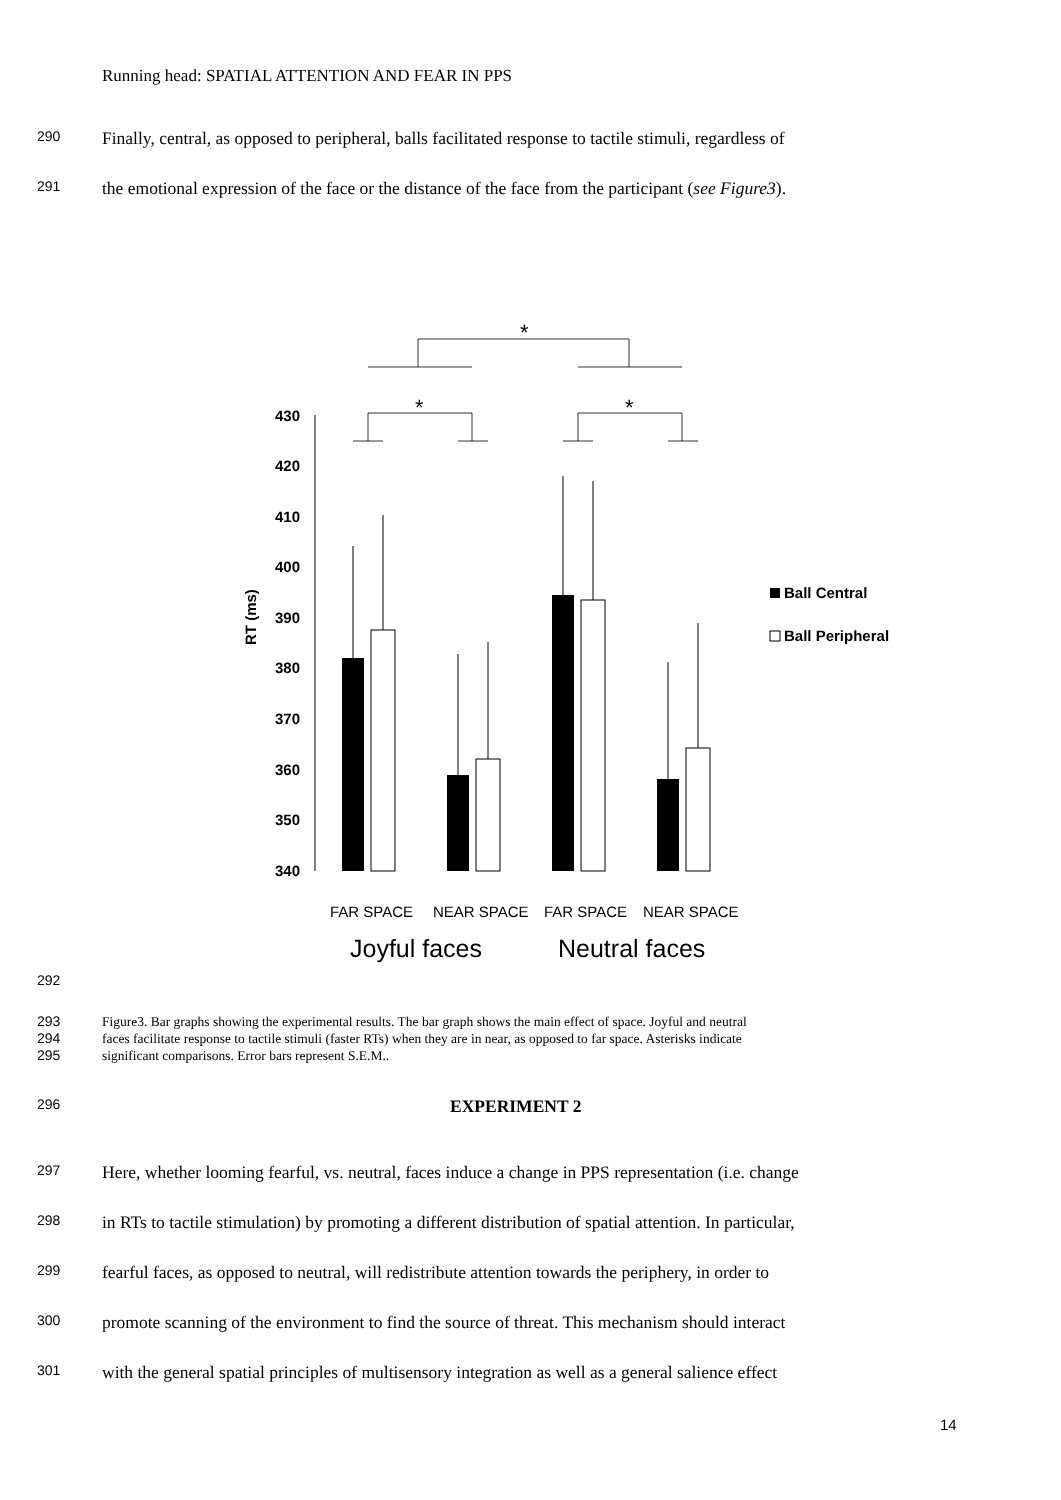Running head: SPATIAL ATTENTION AND FEAR IN PPS
290 Finally, central, as opposed to peripheral, balls facilitated response to tactile stimuli, regardless of
291 the emotional expression of the face or the distance of the face from the participant (see Figure3).
*
*
*
430
420
410
400
390
380
370
360
350
340
RT (ms)
Ball Central
Ball Peripheral
FAR SPACE
NEAR SPACE
FAR SPACE
NEAR SPACE
Joyful faces
Neutral faces
292
293 Figure3. Bar graphs showing the experimental results. The bar graph shows the main effect of space. Joyful and neutral
294 faces facilitate response to tactile stimuli (faster RTs) when they are in near, as opposed to far space. Asterisks indicate
295 significant comparisons. Error bars represent S.E.M..
296 EXPERIMENT 2
297 Here, whether looming fearful, vs. neutral, faces induce a change in PPS representation (i.e. change
298 in RTs to tactile stimulation) by promoting a different distribution of spatial attention. In particular,
299 fearful faces, as opposed to neutral, will redistribute attention towards the periphery, in order to
300 promote scanning of the environment to find the source of threat. This mechanism should interact
301 with the general spatial principles of multisensory integration as well as a general salience effect
14